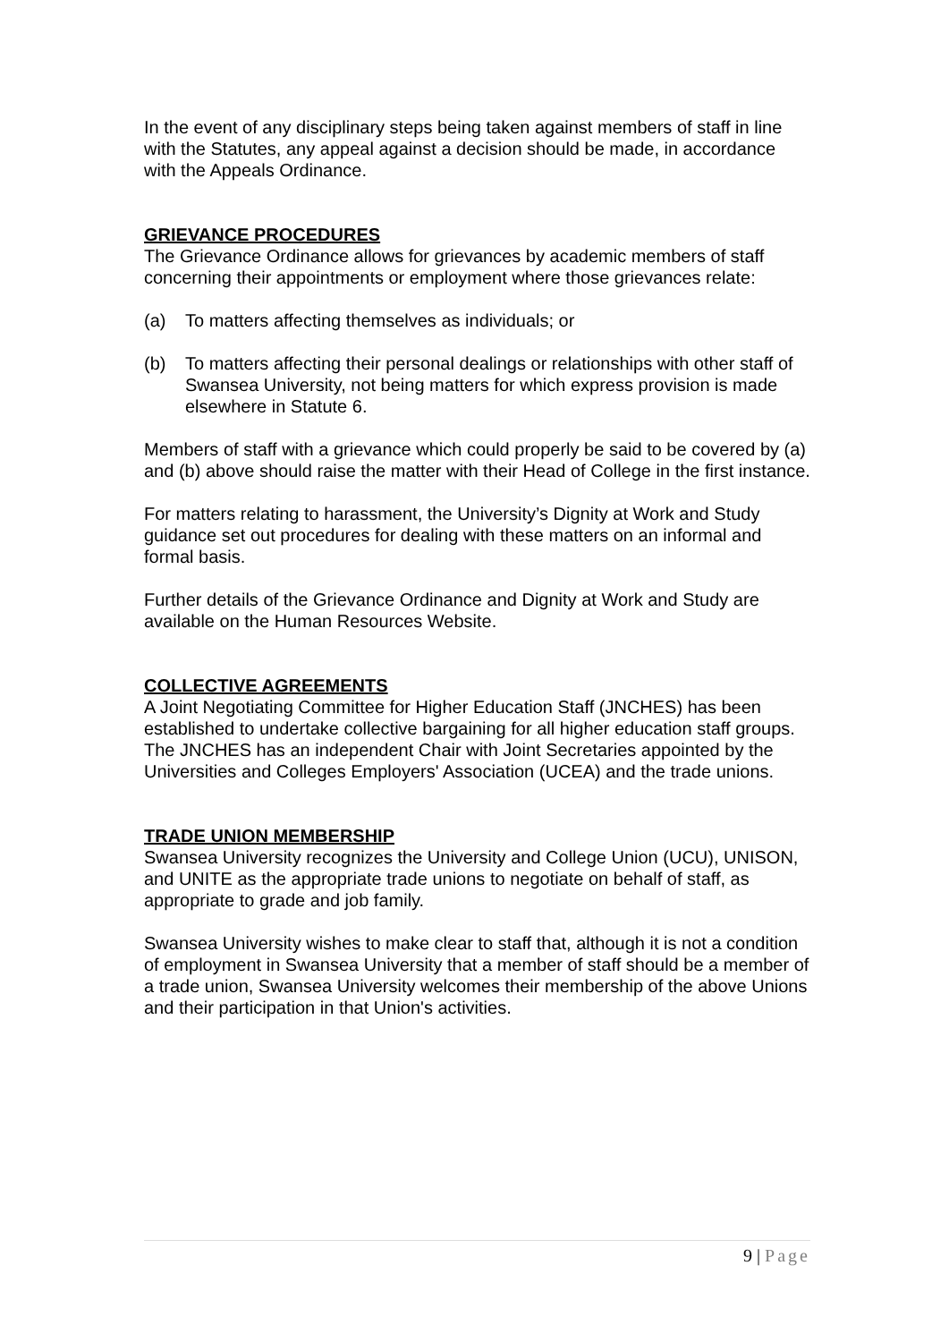In the event of any disciplinary steps being taken against members of staff in line with the Statutes, any appeal against a decision should be made, in accordance with the Appeals Ordinance.
GRIEVANCE PROCEDURES
The Grievance Ordinance allows for grievances by academic members of staff concerning their appointments or employment where those grievances relate:
(a) To matters affecting themselves as individuals; or
(b) To matters affecting their personal dealings or relationships with other staff of Swansea University, not being matters for which express provision is made elsewhere in Statute 6.
Members of staff with a grievance which could properly be said to be covered by (a) and (b) above should raise the matter with their Head of College in the first instance.
For matters relating to harassment, the University’s Dignity at Work and Study guidance set out procedures for dealing with these matters on an informal and formal basis.
Further details of the Grievance Ordinance and Dignity at Work and Study are available on the Human Resources Website.
COLLECTIVE AGREEMENTS
A Joint Negotiating Committee for Higher Education Staff (JNCHES) has been established to undertake collective bargaining for all higher education staff groups. The JNCHES has an independent Chair with Joint Secretaries appointed by the Universities and Colleges Employers' Association (UCEA) and the trade unions.
TRADE UNION MEMBERSHIP
Swansea University recognizes the University and College Union (UCU), UNISON, and UNITE as the appropriate trade unions to negotiate on behalf of staff, as appropriate to grade and job family.
Swansea University wishes to make clear to staff that, although it is not a condition of employment in Swansea University that a member of staff should be a member of a trade union, Swansea University welcomes their membership of the above Unions and their participation in that Union's activities.
9 | Page